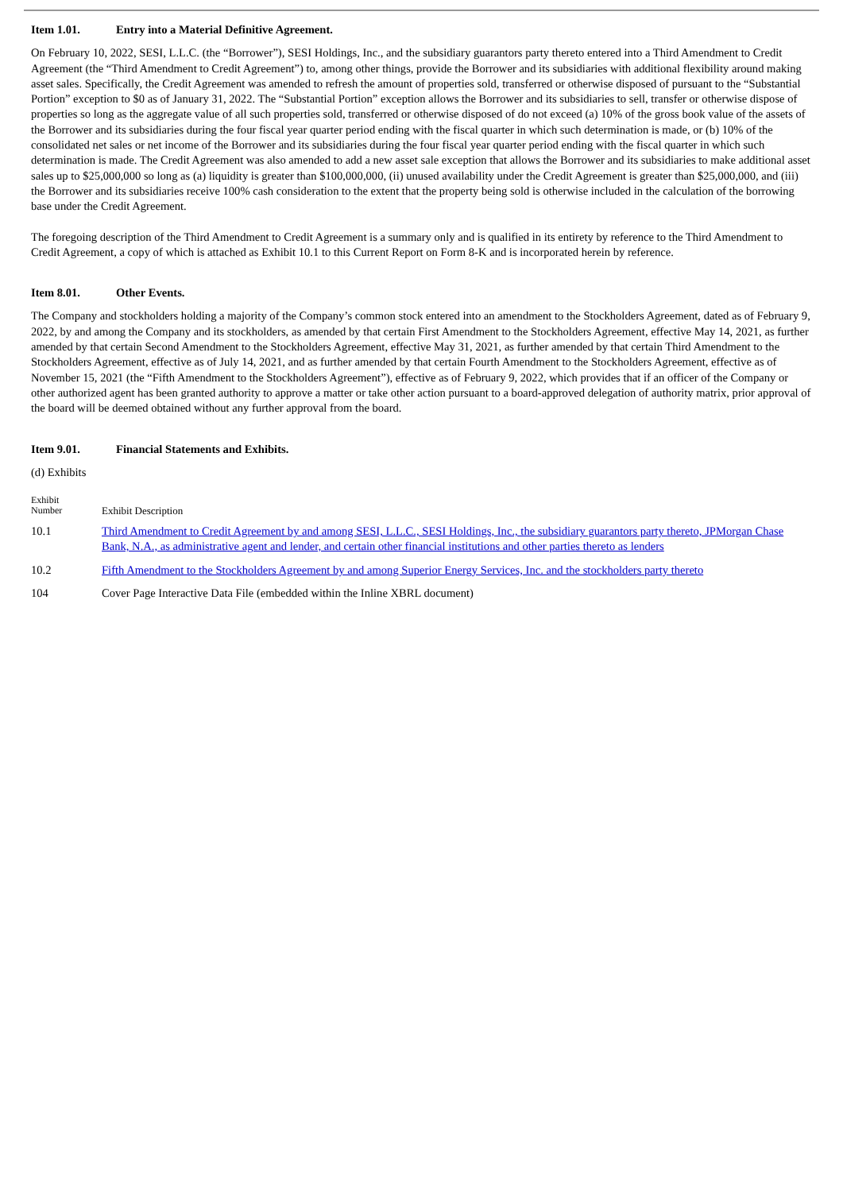Item 1.01. Entry into a Material Definitive Agreement.
On February 10, 2022, SESI, L.L.C. (the “Borrower”), SESI Holdings, Inc., and the subsidiary guarantors party thereto entered into a Third Amendment to Credit Agreement (the “Third Amendment to Credit Agreement”) to, among other things, provide the Borrower and its subsidiaries with additional flexibility around making asset sales. Specifically, the Credit Agreement was amended to refresh the amount of properties sold, transferred or otherwise disposed of pursuant to the “Substantial Portion” exception to $0 as of January 31, 2022. The “Substantial Portion” exception allows the Borrower and its subsidiaries to sell, transfer or otherwise dispose of properties so long as the aggregate value of all such properties sold, transferred or otherwise disposed of do not exceed (a) 10% of the gross book value of the assets of the Borrower and its subsidiaries during the four fiscal year quarter period ending with the fiscal quarter in which such determination is made, or (b) 10% of the consolidated net sales or net income of the Borrower and its subsidiaries during the four fiscal year quarter period ending with the fiscal quarter in which such determination is made. The Credit Agreement was also amended to add a new asset sale exception that allows the Borrower and its subsidiaries to make additional asset sales up to $25,000,000 so long as (a) liquidity is greater than $100,000,000, (ii) unused availability under the Credit Agreement is greater than $25,000,000, and (iii) the Borrower and its subsidiaries receive 100% cash consideration to the extent that the property being sold is otherwise included in the calculation of the borrowing base under the Credit Agreement.
The foregoing description of the Third Amendment to Credit Agreement is a summary only and is qualified in its entirety by reference to the Third Amendment to Credit Agreement, a copy of which is attached as Exhibit 10.1 to this Current Report on Form 8-K and is incorporated herein by reference.
Item 8.01. Other Events.
The Company and stockholders holding a majority of the Company’s common stock entered into an amendment to the Stockholders Agreement, dated as of February 9, 2022, by and among the Company and its stockholders, as amended by that certain First Amendment to the Stockholders Agreement, effective May 14, 2021, as further amended by that certain Second Amendment to the Stockholders Agreement, effective May 31, 2021, as further amended by that certain Third Amendment to the Stockholders Agreement, effective as of July 14, 2021, and as further amended by that certain Fourth Amendment to the Stockholders Agreement, effective as of November 15, 2021 (the “Fifth Amendment to the Stockholders Agreement”), effective as of February 9, 2022, which provides that if an officer of the Company or other authorized agent has been granted authority to approve a matter or take other action pursuant to a board-approved delegation of authority matrix, prior approval of the board will be deemed obtained without any further approval from the board.
Item 9.01. Financial Statements and Exhibits.
(d) Exhibits
| Exhibit Number | Exhibit Description |
| --- | --- |
| 10.1 | Third Amendment to Credit Agreement by and among SESI, L.L.C., SESI Holdings, Inc., the subsidiary guarantors party thereto, JPMorgan Chase Bank, N.A., as administrative agent and lender, and certain other financial institutions and other parties thereto as lenders |
| 10.2 | Fifth Amendment to the Stockholders Agreement by and among Superior Energy Services, Inc. and the stockholders party thereto |
| 104 | Cover Page Interactive Data File (embedded within the Inline XBRL document) |